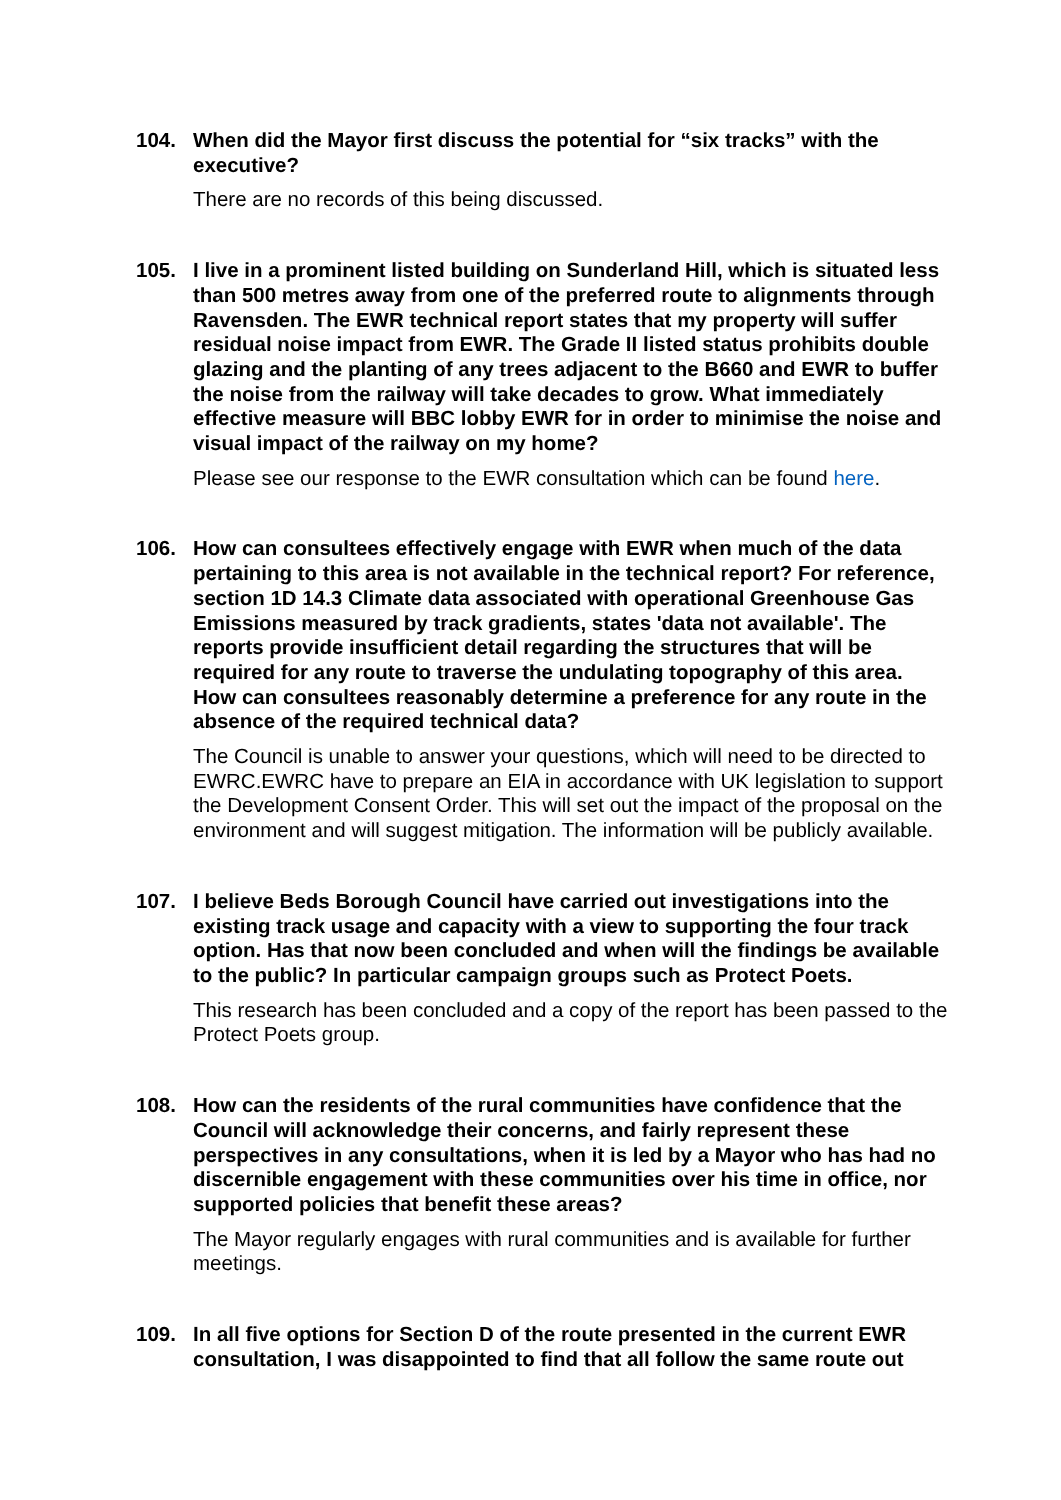104. When did the Mayor first discuss the potential for “six tracks” with the executive?
There are no records of this being discussed.
105. I live in a prominent listed building on Sunderland Hill, which is situated less than 500 metres away from one of the preferred route to alignments through Ravensden. The EWR technical report states that my property will suffer residual noise impact from EWR. The Grade II listed status prohibits double glazing and the planting of any trees adjacent to the B660 and EWR to buffer the noise from the railway will take decades to grow. What immediately effective measure will BBC lobby EWR for in order to minimise the noise and visual impact of the railway on my home?
Please see our response to the EWR consultation which can be found here.
106. How can consultees effectively engage with EWR when much of the data pertaining to this area is not available in the technical report? For reference, section 1D 14.3 Climate data associated with operational Greenhouse Gas Emissions measured by track gradients, states 'data not available'. The reports provide insufficient detail regarding the structures that will be required for any route to traverse the undulating topography of this area. How can consultees reasonably determine a preference for any route in the absence of the required technical data?
The Council is unable to answer your questions, which will need to be directed to EWRC.EWRC have to prepare an EIA in accordance with UK legislation to support the Development Consent Order. This will set out the impact of the proposal on the environment and will suggest mitigation. The information will be publicly available.
107. I believe Beds Borough Council have carried out investigations into the existing track usage and capacity with a view to supporting the four track option. Has that now been concluded and when will the findings be available to the public? In particular campaign groups such as Protect Poets.
This research has been concluded and a copy of the report has been passed to the Protect Poets group.
108. How can the residents of the rural communities have confidence that the Council will acknowledge their concerns, and fairly represent these perspectives in any consultations, when it is led by a Mayor who has had no discernible engagement with these communities over his time in office, nor supported policies that benefit these areas?
The Mayor regularly engages with rural communities and is available for further meetings.
109. In all five options for Section D of the route presented in the current EWR consultation, I was disappointed to find that all follow the same route out